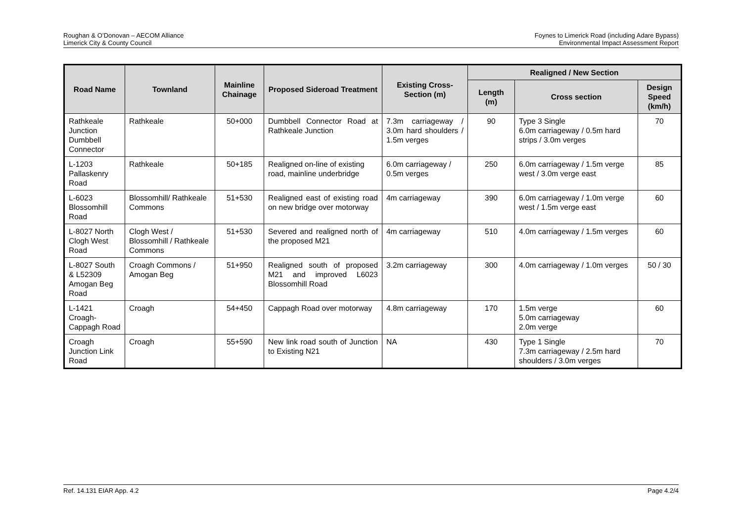Roughan & O’Donovan – AECOM Alliance
Limerick City & County Council
Foynes to Limerick Road (including Adare Bypass)
Environmental Impact Assessment Report
| Road Name | Townland | Mainline Chainage | Proposed Sideroad Treatment | Existing Cross-Section (m) | Realigned / New Section | | |
| --- | --- | --- | --- | --- | --- | --- | --- |
| | | | | | Length (m) | Cross section | Design Speed (km/h) |
| Rathkeale Junction Dumbbell Connector | Rathkeale | 50+000 | Dumbbell Connector Road at Rathkeale Junction | 7.3m carriageway / 3.0m hard shoulders / 1.5m verges | 90 | Type 3 Single 6.0m carriageway / 0.5m hard strips / 3.0m verges | 70 |
| L-1203 Pallaskenry Road | Rathkeale | 50+185 | Realigned on-line of existing road, mainline underbridge | 6.0m carriageway / 0.5m verges | 250 | 6.0m carriageway / 1.5m verge west / 3.0m verge east | 85 |
| L-6023 Blossomhill Road | Blossomhill/ Rathkeale Commons | 51+530 | Realigned east of existing road on new bridge over motorway | 4m carriageway | 390 | 6.0m carriageway / 1.0m verge west / 1.5m verge east | 60 |
| L-8027 North Clogh West Road | Clogh West / Blossomhill / Rathkeale Commons | 51+530 | Severed and realigned north of the proposed M21 | 4m carriageway | 510 | 4.0m carriageway / 1.5m verges | 60 |
| L-8027 South & L52309 Amogan Beg Road | Croagh Commons / Amogan Beg | 51+950 | Realigned south of proposed M21 and improved L6023 Blossomhill Road | 3.2m carriageway | 300 | 4.0m carriageway / 1.0m verges | 50 / 30 |
| L-1421 Croagh-Cappagh Road | Croagh | 54+450 | Cappagh Road over motorway | 4.8m carriageway | 170 | 1.5m verge 5.0m carriageway 2.0m verge | 60 |
| Croagh Junction Link Road | Croagh | 55+590 | New link road south of Junction to Existing N21 | NA | 430 | Type 1 Single 7.3m carriageway / 2.5m hard shoulders / 3.0m verges | 70 |
Ref. 14.131 EIAR App. 4.2 Page 4.2/4